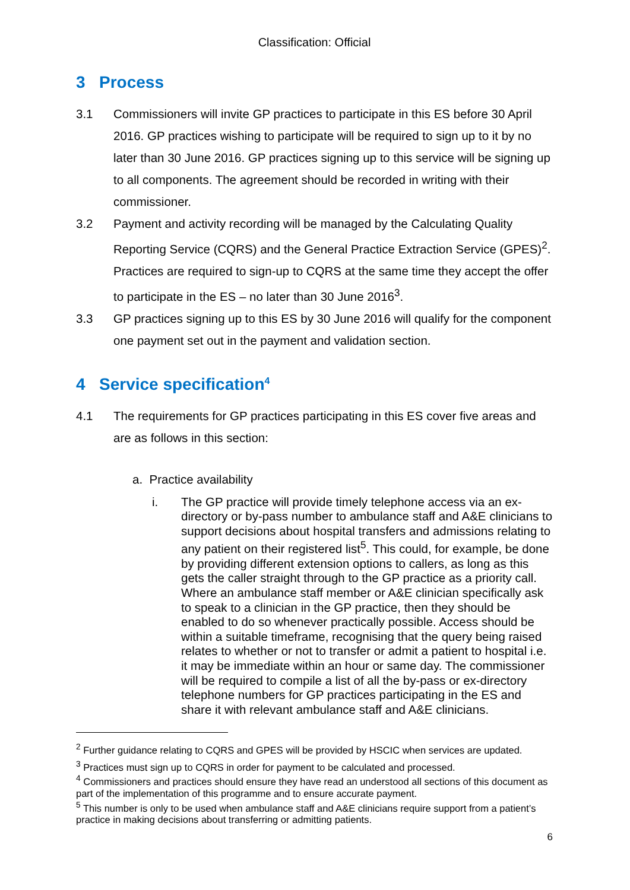Classification: Official
3 Process
3.1 Commissioners will invite GP practices to participate in this ES before 30 April 2016. GP practices wishing to participate will be required to sign up to it by no later than 30 June 2016. GP practices signing up to this service will be signing up to all components. The agreement should be recorded in writing with their commissioner.
3.2 Payment and activity recording will be managed by the Calculating Quality Reporting Service (CQRS) and the General Practice Extraction Service (GPES)<sup>2</sup>. Practices are required to sign-up to CQRS at the same time they accept the offer to participate in the ES – no later than 30 June 2016<sup>3</sup>.
3.3 GP practices signing up to this ES by 30 June 2016 will qualify for the component one payment set out in the payment and validation section.
4 Service specification<sup>4</sup>
4.1 The requirements for GP practices participating in this ES cover five areas and are as follows in this section:
a. Practice availability
i. The GP practice will provide timely telephone access via an ex-directory or by-pass number to ambulance staff and A&E clinicians to support decisions about hospital transfers and admissions relating to any patient on their registered list<sup>5</sup>. This could, for example, be done by providing different extension options to callers, as long as this gets the caller straight through to the GP practice as a priority call. Where an ambulance staff member or A&E clinician specifically ask to speak to a clinician in the GP practice, then they should be enabled to do so whenever practically possible. Access should be within a suitable timeframe, recognising that the query being raised relates to whether or not to transfer or admit a patient to hospital i.e. it may be immediate within an hour or same day. The commissioner will be required to compile a list of all the by-pass or ex-directory telephone numbers for GP practices participating in the ES and share it with relevant ambulance staff and A&E clinicians.
<sup>2</sup> Further guidance relating to CQRS and GPES will be provided by HSCIC when services are updated.
<sup>3</sup> Practices must sign up to CQRS in order for payment to be calculated and processed.
<sup>4</sup> Commissioners and practices should ensure they have read an understood all sections of this document as part of the implementation of this programme and to ensure accurate payment.
<sup>5</sup> This number is only to be used when ambulance staff and A&E clinicians require support from a patient’s practice in making decisions about transferring or admitting patients.
6